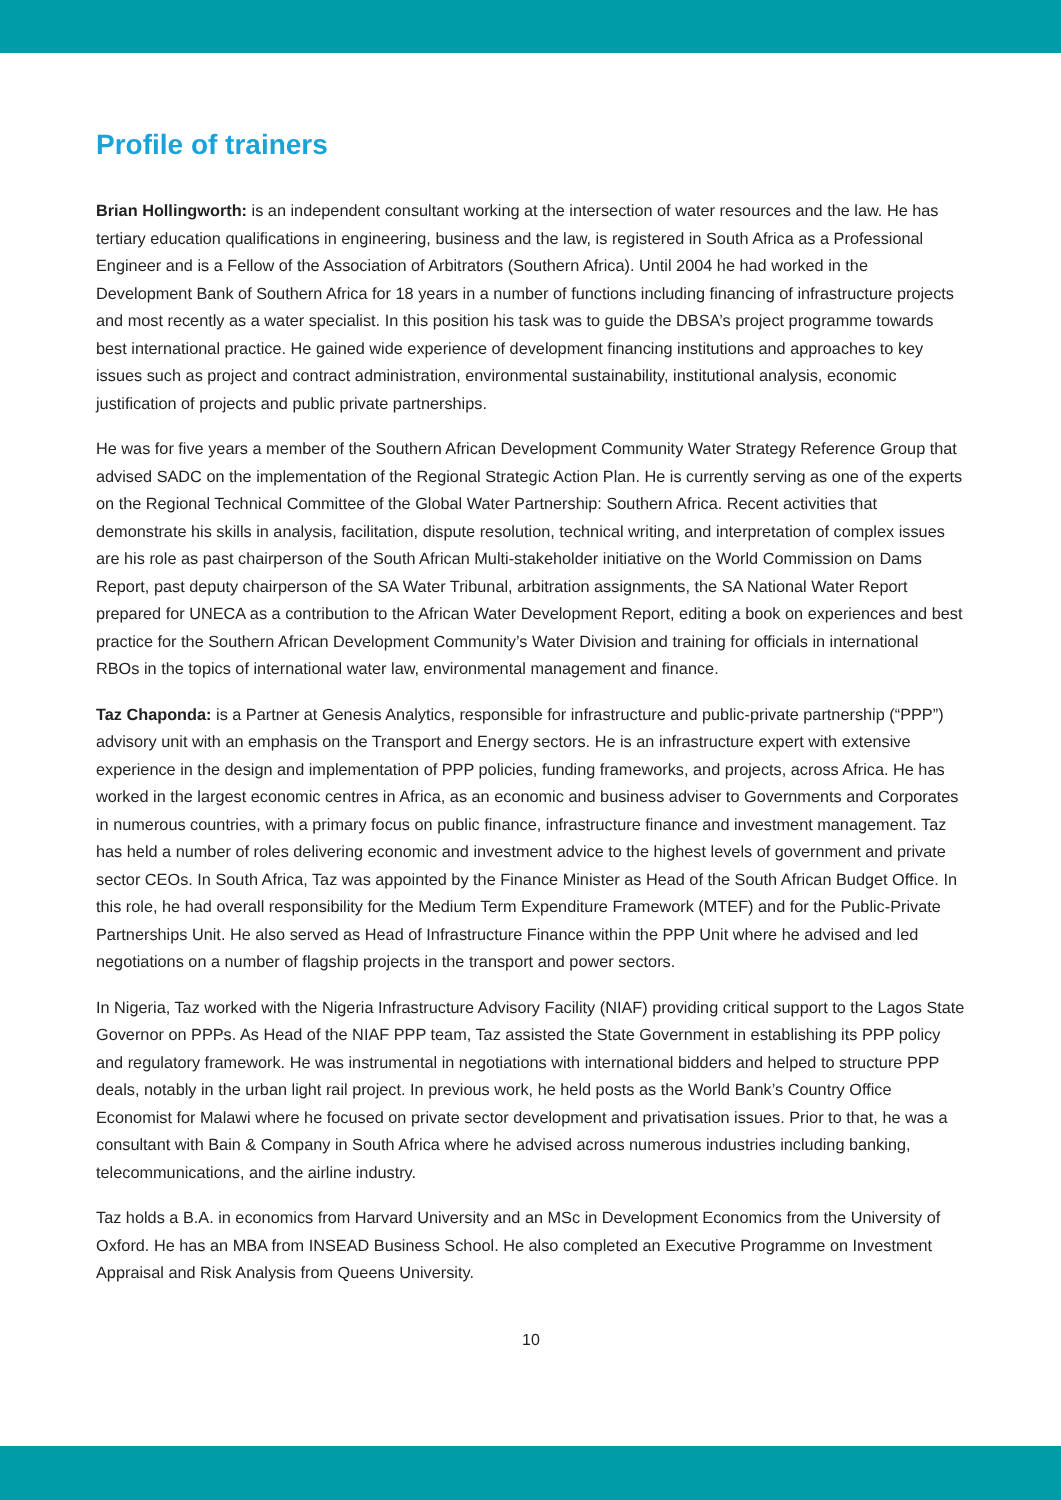Profile of trainers
Brian Hollingworth: is an independent consultant working at the intersection of water resources and the law. He has tertiary education qualifications in engineering, business and the law, is registered in South Africa as a Professional Engineer and is a Fellow of the Association of Arbitrators (Southern Africa). Until 2004 he had worked in the Development Bank of Southern Africa for 18 years in a number of functions including financing of infrastructure projects and most recently as a water specialist. In this position his task was to guide the DBSA’s project programme towards best international practice. He gained wide experience of development financing institutions and approaches to key issues such as project and contract administration, environmental sustainability, institutional analysis, economic justification of projects and public private partnerships.
He was for five years a member of the Southern African Development Community Water Strategy Reference Group that advised SADC on the implementation of the Regional Strategic Action Plan. He is currently serving as one of the experts on the Regional Technical Committee of the Global Water Partnership: Southern Africa. Recent activities that demonstrate his skills in analysis, facilitation, dispute resolution, technical writing, and interpretation of complex issues are his role as past chairperson of the South African Multi-stakeholder initiative on the World Commission on Dams Report, past deputy chairperson of the SA Water Tribunal, arbitration assignments, the SA National Water Report prepared for UNECA as a contribution to the African Water Development Report, editing a book on experiences and best practice for the Southern African Development Community’s Water Division and training for officials in international RBOs in the topics of international water law, environmental management and finance.
Taz Chaponda: is a Partner at Genesis Analytics, responsible for infrastructure and public-private partnership (“PPP”) advisory unit with an emphasis on the Transport and Energy sectors. He is an infrastructure expert with extensive experience in the design and implementation of PPP policies, funding frameworks, and projects, across Africa. He has worked in the largest economic centres in Africa, as an economic and business adviser to Governments and Corporates in numerous countries, with a primary focus on public finance, infrastructure finance and investment management. Taz has held a number of roles delivering economic and investment advice to the highest levels of government and private sector CEOs. In South Africa, Taz was appointed by the Finance Minister as Head of the South African Budget Office. In this role, he had overall responsibility for the Medium Term Expenditure Framework (MTEF) and for the Public-Private Partnerships Unit. He also served as Head of Infrastructure Finance within the PPP Unit where he advised and led negotiations on a number of flagship projects in the transport and power sectors.
In Nigeria, Taz worked with the Nigeria Infrastructure Advisory Facility (NIAF) providing critical support to the Lagos State Governor on PPPs. As Head of the NIAF PPP team, Taz assisted the State Government in establishing its PPP policy and regulatory framework. He was instrumental in negotiations with international bidders and helped to structure PPP deals, notably in the urban light rail project. In previous work, he held posts as the World Bank’s Country Office Economist for Malawi where he focused on private sector development and privatisation issues. Prior to that, he was a consultant with Bain & Company in South Africa where he advised across numerous industries including banking, telecommunications, and the airline industry.
Taz holds a B.A. in economics from Harvard University and an MSc in Development Economics from the University of Oxford. He has an MBA from INSEAD Business School. He also completed an Executive Programme on Investment Appraisal and Risk Analysis from Queens University.
10